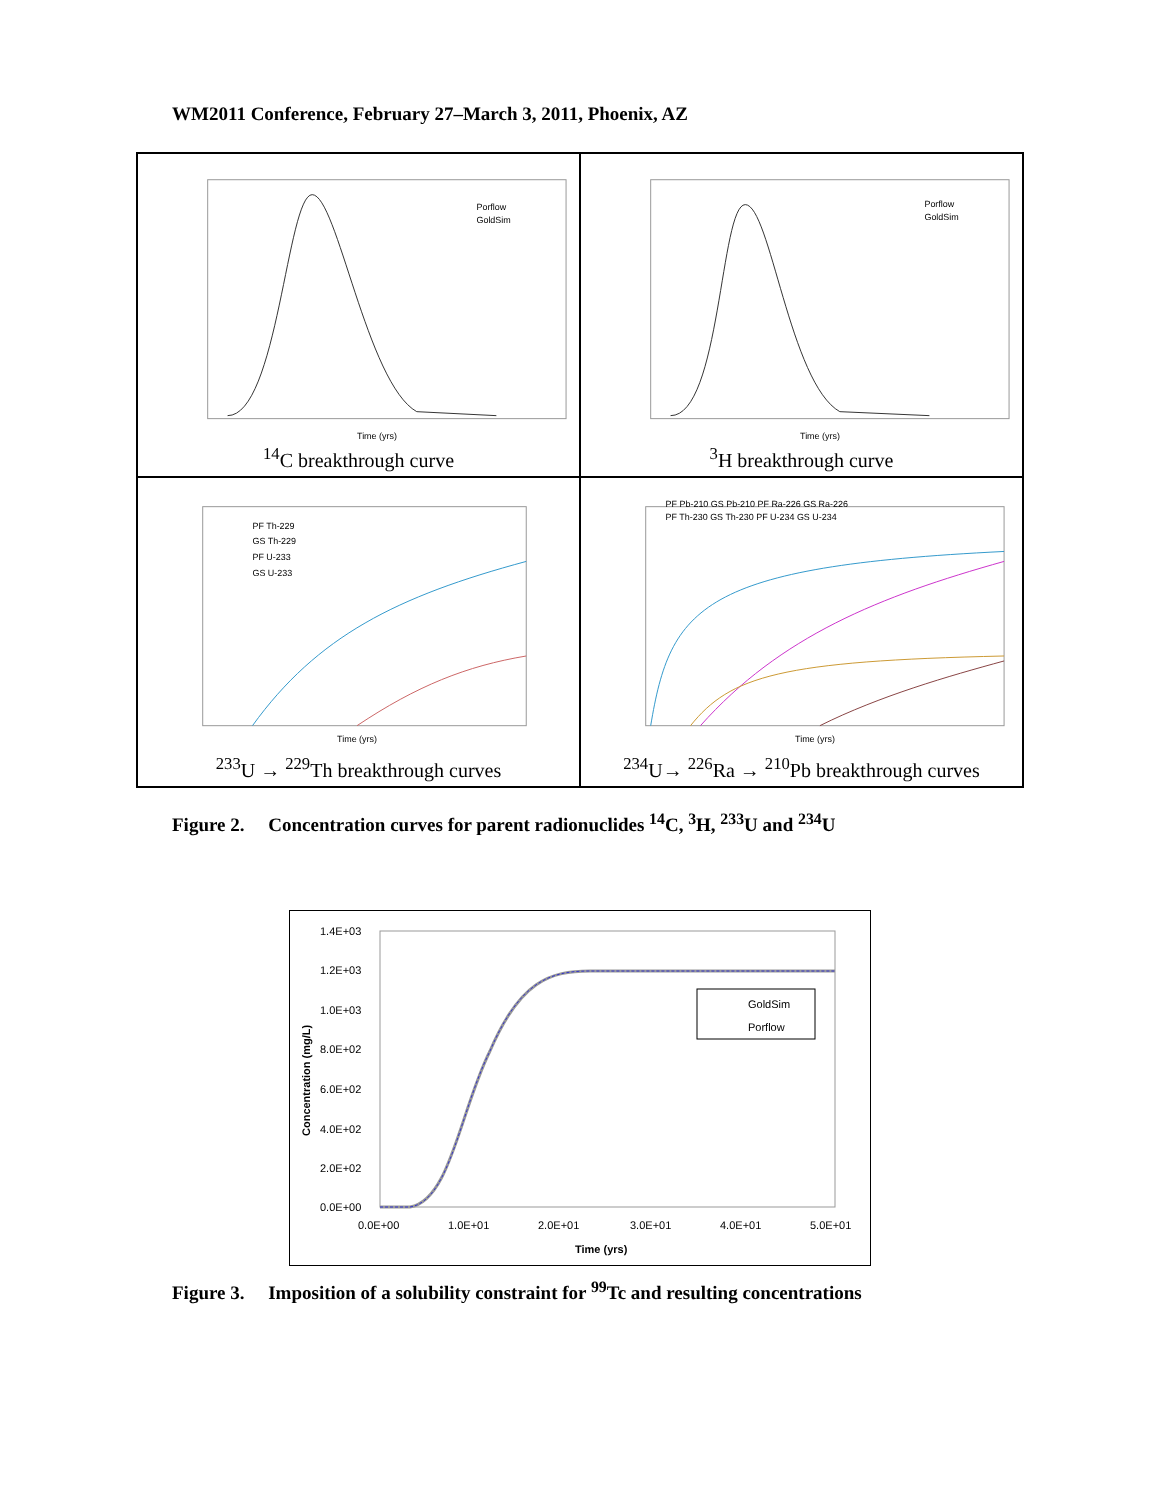WM2011 Conference, February 27–March 3, 2011, Phoenix, AZ
Time (yrs)
Porflow
GoldSim
<sup>14</sup>C breakthrough curve
Time (yrs)
Porflow
GoldSim
<sup>3</sup>H breakthrough curve
Time (yrs)
PF Th-229
GS Th-229
PF U-233
GS U-233
<sup>233</sup>U → <sup>229</sup>Th breakthrough curves
Time (yrs)
PF Pb-210 GS Pb-210 PF Ra-226 GS Ra-226
PF Th-230 GS Th-230 PF U-234 GS U-234
<sup>234</sup>U→ <sup>226</sup>Ra → <sup>210</sup>Pb breakthrough curves
Figure 2. Concentration curves for parent radionuclides <sup>14</sup>C, <sup>3</sup>H, <sup>233</sup>U and <sup>234</sup>U
1.4E+03
1.2E+03
1.0E+03
8.0E+02
6.0E+02
4.0E+02
2.0E+02
0.0E+00
0.0E+00
1.0E+01
2.0E+01
3.0E+01
4.0E+01
5.0E+01
Time (yrs)
GoldSim
Porflow
Concentration (mg/L)
Figure 3. Imposition of a solubility constraint for <sup>99</sup>Tc and resulting concentrations